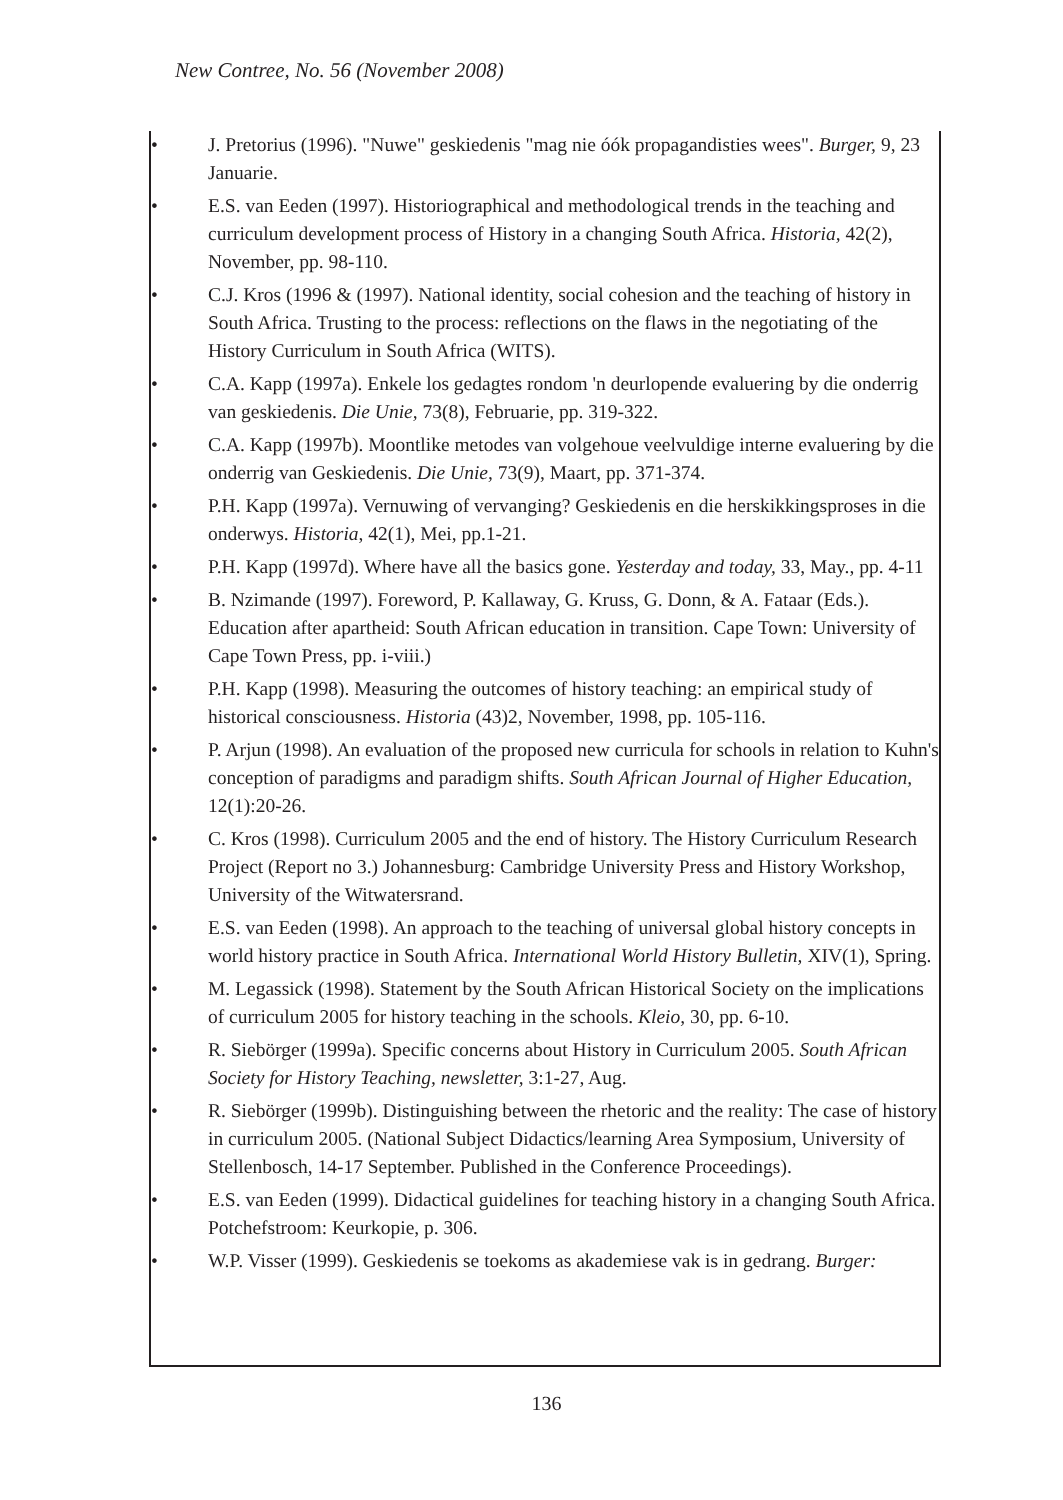New Contree, No. 56 (November 2008)
• J. Pretorius (1996). "Nuwe" geskiedenis "mag nie óók propagandisties wees". Burger, 9, 23 Januarie.
• E.S. van Eeden (1997). Historiographical and methodological trends in the teaching and curriculum development process of History in a changing South Africa. Historia, 42(2), November, pp. 98-110.
• C.J. Kros (1996 & (1997). National identity, social cohesion and the teaching of history in South Africa. Trusting to the process: reflections on the flaws in the negotiating of the History Curriculum in South Africa (WITS).
• C.A. Kapp (1997a). Enkele los gedagtes rondom 'n deurlopende evaluering by die onderrig van geskiedenis. Die Unie, 73(8), Februarie, pp. 319-322.
• C.A. Kapp (1997b). Moontlike metodes van volgehoue veelvuldige interne evaluering by die onderrig van Geskiedenis. Die Unie, 73(9), Maart, pp. 371-374.
• P.H. Kapp (1997a). Vernuwing of vervanging? Geskiedenis en die herskikkingsproses in die onderwys. Historia, 42(1), Mei, pp.1-21.
• P.H. Kapp (1997d). Where have all the basics gone. Yesterday and today, 33, May., pp. 4-11
• B. Nzimande (1997). Foreword, P. Kallaway, G. Kruss, G. Donn, & A. Fataar (Eds.). Education after apartheid: South African education in transition. Cape Town: University of Cape Town Press, pp. i-viii.)
• P.H. Kapp (1998). Measuring the outcomes of history teaching: an empirical study of historical consciousness. Historia (43)2, November, 1998, pp. 105-116.
• P. Arjun (1998). An evaluation of the proposed new curricula for schools in relation to Kuhn's conception of paradigms and paradigm shifts. South African Journal of Higher Education, 12(1):20-26.
• C. Kros (1998). Curriculum 2005 and the end of history. The History Curriculum Research Project (Report no 3.) Johannesburg: Cambridge University Press and History Workshop, University of the Witwatersrand.
• E.S. van Eeden (1998). An approach to the teaching of universal global history concepts in world history practice in South Africa. International World History Bulletin, XIV(1), Spring.
• M. Legassick (1998). Statement by the South African Historical Society on the implications of curriculum 2005 for history teaching in the schools. Kleio, 30, pp. 6-10.
• R. Siebörger (1999a). Specific concerns about History in Curriculum 2005. South African Society for History Teaching, newsletter, 3:1-27, Aug.
• R. Siebörger (1999b). Distinguishing between the rhetoric and the reality: The case of history in curriculum 2005. (National Subject Didactics/learning Area Symposium, University of Stellenbosch, 14-17 September. Published in the Conference Proceedings).
• E.S. van Eeden (1999). Didactical guidelines for teaching history in a changing South Africa. Potchefstroom: Keurkopie, p. 306.
• W.P. Visser (1999). Geskiedenis se toekoms as akademiese vak is in gedrang. Burger:
136